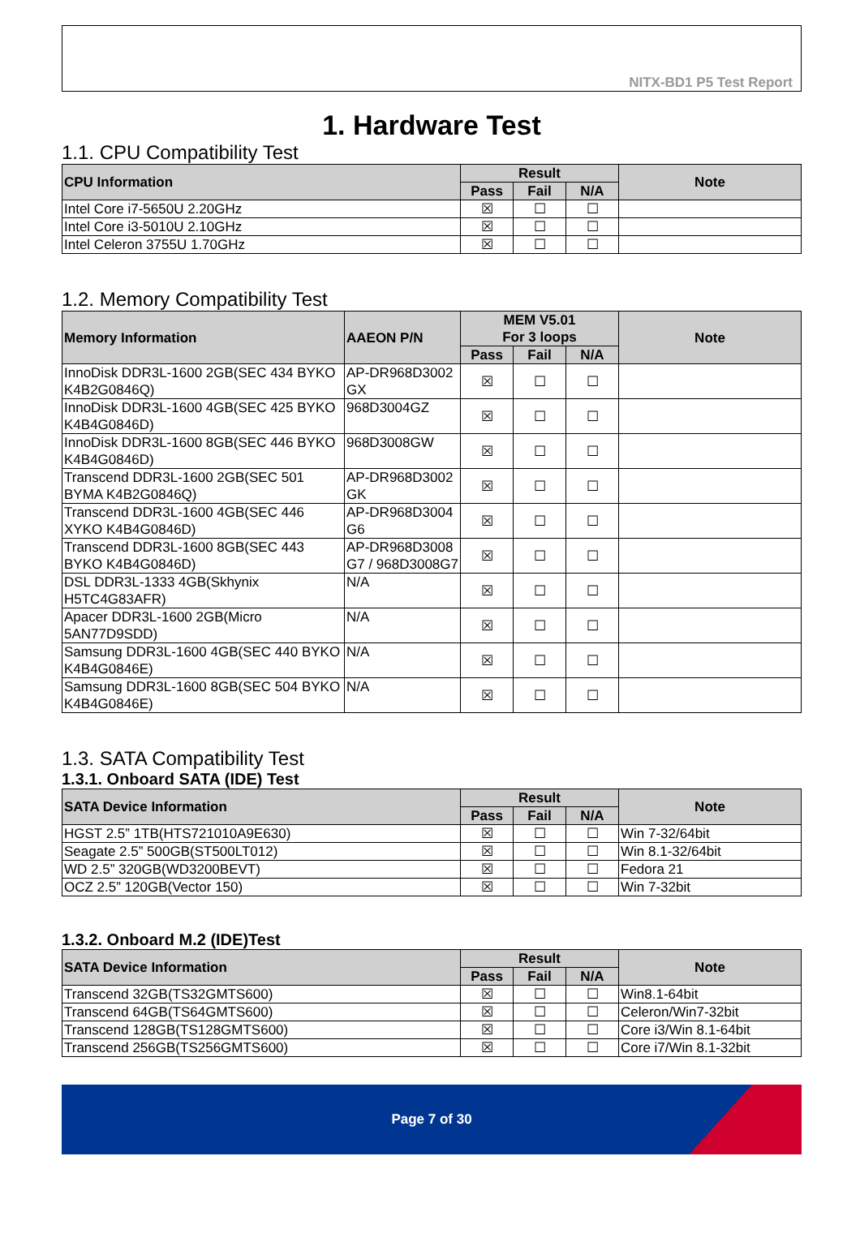NITX-BD1 P5 Test Report
1. Hardware Test
1.1. CPU Compatibility Test
| CPU Information | Result | | | Note |
| --- | --- | --- | --- | --- |
| | Pass | Fail | N/A | |
| Intel Core i7-5650U 2.20GHz | ☒ | ☐ | ☐ | |
| Intel Core i3-5010U 2.10GHz | ☒ | ☐ | ☐ | |
| Intel Celeron 3755U 1.70GHz | ☒ | ☐ | ☐ | |
1.2. Memory Compatibility Test
| Memory Information | AAEON P/N | MEM V5.01 For 3 loops | | | Note |
| --- | --- | --- | --- | --- | --- |
| | | Pass | Fail | N/A | |
| InnoDisk DDR3L-1600 2GB(SEC 434 BYKO K4B2G0846Q) | AP-DR968D3002 GX | ☒ | ☐ | ☐ | |
| InnoDisk DDR3L-1600 4GB(SEC 425 BYKO K4B4G0846D) | 968D3004GZ | ☒ | ☐ | ☐ | |
| InnoDisk DDR3L-1600 8GB(SEC 446 BYKO K4B4G0846D) | 968D3008GW | ☒ | ☐ | ☐ | |
| Transcend DDR3L-1600 2GB(SEC 501 BYMA K4B2G0846Q) | AP-DR968D3002 GK | ☒ | ☐ | ☐ | |
| Transcend DDR3L-1600 4GB(SEC 446 XYKO K4B4G0846D) | AP-DR968D3004 G6 | ☒ | ☐ | ☐ | |
| Transcend DDR3L-1600 8GB(SEC 443 BYKO K4B4G0846D) | AP-DR968D3008 G7 / 968D3008G7 | ☒ | ☐ | ☐ | |
| DSL DDR3L-1333 4GB(Skhynix H5TC4G83AFR) | N/A | ☒ | ☐ | ☐ | |
| Apacer DDR3L-1600 2GB(Micro 5AN77D9SDD) | N/A | ☒ | ☐ | ☐ | |
| Samsung DDR3L-1600 4GB(SEC 440 BYKO K4B4G0846E) | N/A | ☒ | ☐ | ☐ | |
| Samsung DDR3L-1600 8GB(SEC 504 BYKO K4B4G0846E) | N/A | ☒ | ☐ | ☐ | |
1.3. SATA Compatibility Test
1.3.1. Onboard SATA (IDE) Test
| SATA Device Information | Result | | | Note |
| --- | --- | --- | --- | --- |
| | Pass | Fail | N/A | |
| HGST 2.5” 1TB(HTS721010A9E630) | ☒ | ☐ | ☐ | Win 7-32/64bit |
| Seagate 2.5” 500GB(ST500LT012) | ☒ | ☐ | ☐ | Win 8.1-32/64bit |
| WD 2.5” 320GB(WD3200BEVT) | ☒ | ☐ | ☐ | Fedora 21 |
| OCZ 2.5” 120GB(Vector 150) | ☒ | ☐ | ☐ | Win 7-32bit |
1.3.2. Onboard M.2 (IDE)Test
| SATA Device Information | Result | | | Note |
| --- | --- | --- | --- | --- |
| | Pass | Fail | N/A | |
| Transcend 32GB(TS32GMTS600) | ☒ | ☐ | ☐ | Win8.1-64bit |
| Transcend 64GB(TS64GMTS600) | ☒ | ☐ | ☐ | Celeron/Win7-32bit |
| Transcend 128GB(TS128GMTS600) | ☒ | ☐ | ☐ | Core i3/Win 8.1-64bit |
| Transcend 256GB(TS256GMTS600) | ☒ | ☐ | ☐ | Core i7/Win 8.1-32bit |
Page 7 of 30